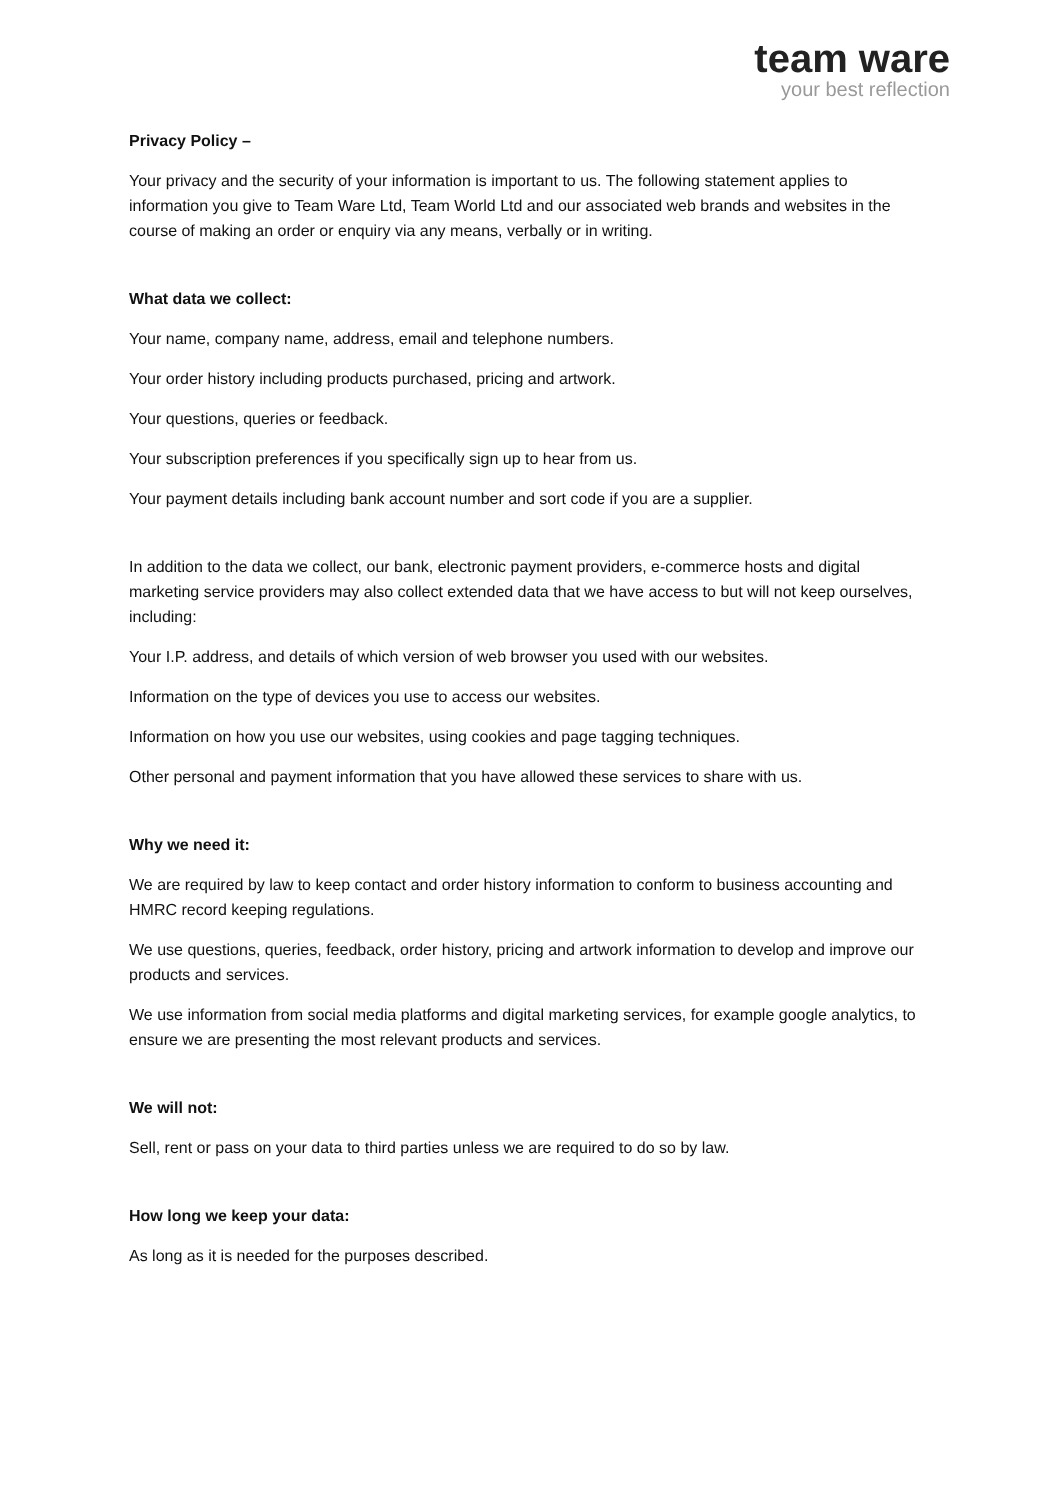team ware
your best reflection
Privacy Policy –
Your privacy and the security of your information is important to us. The following statement applies to information you give to Team Ware Ltd, Team World Ltd and our associated web brands and websites in the course of making an order or enquiry via any means, verbally or in writing.
What data we collect:
Your name, company name, address, email and telephone numbers.
Your order history including products purchased, pricing and artwork.
Your questions, queries or feedback.
Your subscription preferences if you specifically sign up to hear from us.
Your payment details including bank account number and sort code if you are a supplier.
In addition to the data we collect, our bank, electronic payment providers, e-commerce hosts and digital marketing service providers may also collect extended data that we have access to but will not keep ourselves, including:
Your I.P. address, and details of which version of web browser you used with our websites.
Information on the type of devices you use to access our websites.
Information on how you use our websites, using cookies and page tagging techniques.
Other personal and payment information that you have allowed these services to share with us.
Why we need it:
We are required by law to keep contact and order history information to conform to business accounting and HMRC record keeping regulations.
We use questions, queries, feedback, order history, pricing and artwork information to develop and improve our products and services.
We use information from social media platforms and digital marketing services, for example google analytics, to ensure we are presenting the most relevant products and services.
We will not:
Sell, rent or pass on your data to third parties unless we are required to do so by law.
How long we keep your data:
As long as it is needed for the purposes described.